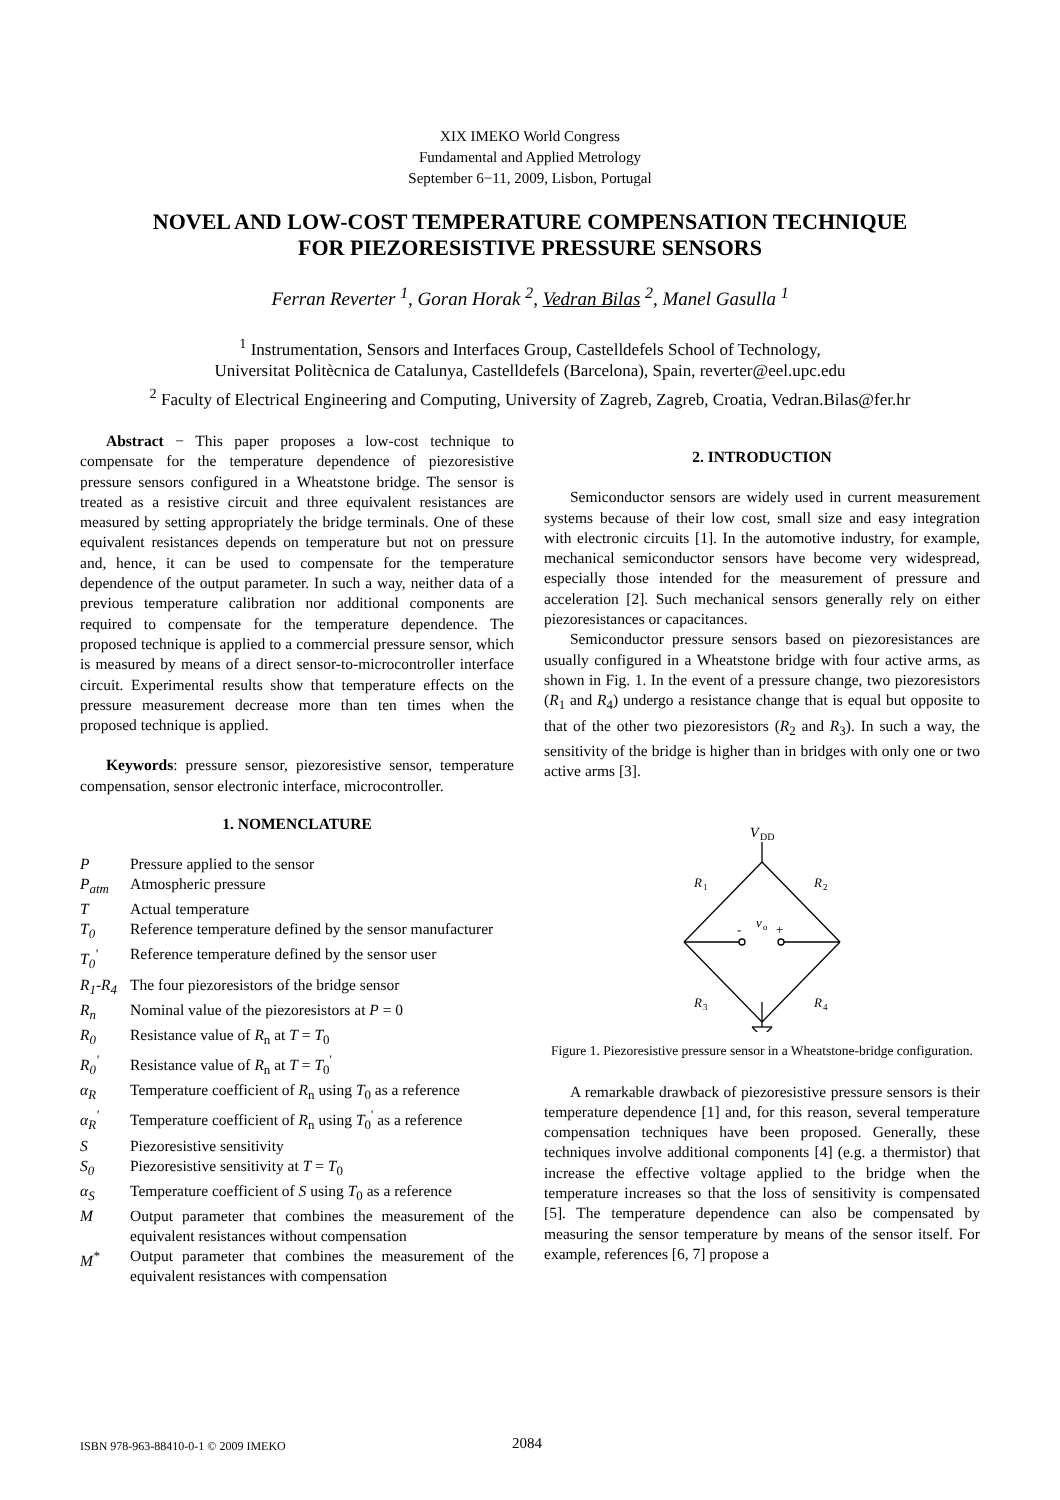XIX IMEKO World Congress
Fundamental and Applied Metrology
September 6−11, 2009, Lisbon, Portugal
NOVEL AND LOW-COST TEMPERATURE COMPENSATION TECHNIQUE
FOR PIEZORESISTIVE PRESSURE SENSORS
Ferran Reverter <sup>1</sup>, Goran Horak <sup>2</sup>, Vedran Bilas <sup>2</sup>, Manel Gasulla <sup>1</sup>
<sup>1</sup> Instrumentation, Sensors and Interfaces Group, Castelldefels School of Technology,
Universitat Politècnica de Catalunya, Castelldefels (Barcelona), Spain, reverter@eel.upc.edu
<sup>2</sup> Faculty of Electrical Engineering and Computing, University of Zagreb, Zagreb, Croatia, Vedran.Bilas@fer.hr
Abstract − This paper proposes a low-cost technique to compensate for the temperature dependence of piezoresistive pressure sensors configured in a Wheatstone bridge. The sensor is treated as a resistive circuit and three equivalent resistances are measured by setting appropriately the bridge terminals. One of these equivalent resistances depends on temperature but not on pressure and, hence, it can be used to compensate for the temperature dependence of the output parameter. In such a way, neither data of a previous temperature calibration nor additional components are required to compensate for the temperature dependence. The proposed technique is applied to a commercial pressure sensor, which is measured by means of a direct sensor-to-microcontroller interface circuit. Experimental results show that temperature effects on the pressure measurement decrease more than ten times when the proposed technique is applied.
Keywords: pressure sensor, piezoresistive sensor, temperature compensation, sensor electronic interface, microcontroller.
1. NOMENCLATURE
| P | Pressure applied to the sensor |
| P<sub>atm</sub> | Atmospheric pressure |
| T | Actual temperature |
| T<sub>0</sub> | Reference temperature defined by the sensor manufacturer |
| T<sub>0</sub><sup>'</sup> | Reference temperature defined by the sensor user |
| R<sub>1</sub>-R<sub>4</sub> | The four piezoresistors of the bridge sensor |
| R<sub>n</sub> | Nominal value of the piezoresistors at P = 0 |
| R<sub>0</sub> | Resistance value of R<sub>n</sub> at T = T<sub>0</sub> |
| R<sub>0</sub><sup>'</sup> | Resistance value of R<sub>n</sub> at T = T<sub>0</sub><sup>'</sup> |
| α<sub>R</sub> | Temperature coefficient of R<sub>n</sub> using T<sub>0</sub> as a reference |
| α<sub>R</sub><sup>'</sup> | Temperature coefficient of R<sub>n</sub> using T<sub>0</sub><sup>'</sup> as a reference |
| S | Piezoresistive sensitivity |
| S<sub>0</sub> | Piezoresistive sensitivity at T = T<sub>0</sub> |
| α<sub>S</sub> | Temperature coefficient of S using T<sub>0</sub> as a reference |
| M | Output parameter that combines the measurement of the equivalent resistances without compensation |
| M<sup>*</sup> | Output parameter that combines the measurement of the equivalent resistances with compensation |
2. INTRODUCTION
Semiconductor sensors are widely used in current measurement systems because of their low cost, small size and easy integration with electronic circuits [1]. In the automotive industry, for example, mechanical semiconductor sensors have become very widespread, especially those intended for the measurement of pressure and acceleration [2]. Such mechanical sensors generally rely on either piezoresistances or capacitances.
Semiconductor pressure sensors based on piezoresistances are usually configured in a Wheatstone bridge with four active arms, as shown in Fig. 1. In the event of a pressure change, two piezoresistors (R<sub>1</sub> and R<sub>4</sub>) undergo a resistance change that is equal but opposite to that of the other two piezoresistors (R<sub>2</sub> and R<sub>3</sub>). In such a way, the sensitivity of the bridge is higher than in bridges with only one or two active arms [3].
V
DD
R
1
R
2
R
3
R
4
-
v
o
+
Figure 1. Piezoresistive pressure sensor in a Wheatstone-bridge configuration.
A remarkable drawback of piezoresistive pressure sensors is their temperature dependence [1] and, for this reason, several temperature compensation techniques have been proposed. Generally, these techniques involve additional components [4] (e.g. a thermistor) that increase the effective voltage applied to the bridge when the temperature increases so that the loss of sensitivity is compensated [5]. The temperature dependence can also be compensated by measuring the sensor temperature by means of the sensor itself. For example, references [6, 7] propose a
ISBN 978-963-88410-0-1 © 2009 IMEKO 2084